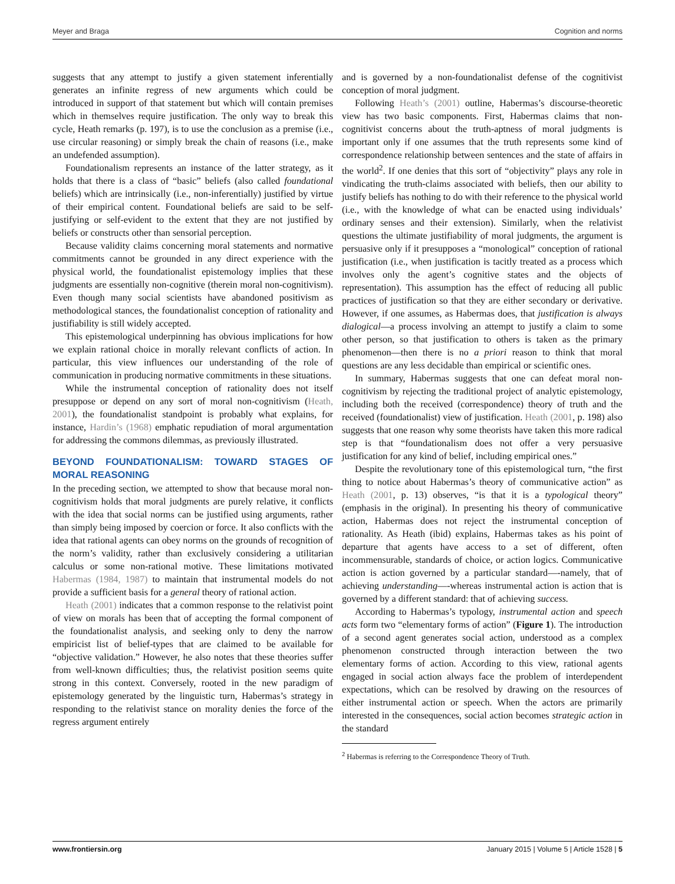Meyer and Braga Cognition and norms
suggests that any attempt to justify a given statement inferentially generates an infinite regress of new arguments which could be introduced in support of that statement but which will contain premises which in themselves require justification. The only way to break this cycle, Heath remarks (p. 197), is to use the conclusion as a premise (i.e., use circular reasoning) or simply break the chain of reasons (i.e., make an undefended assumption).
Foundationalism represents an instance of the latter strategy, as it holds that there is a class of “basic” beliefs (also called foundational beliefs) which are intrinsically (i.e., non-inferentially) justified by virtue of their empirical content. Foundational beliefs are said to be self-justifying or self-evident to the extent that they are not justified by beliefs or constructs other than sensorial perception.
Because validity claims concerning moral statements and normative commitments cannot be grounded in any direct experience with the physical world, the foundationalist epistemology implies that these judgments are essentially non-cognitive (therein moral non-cognitivism). Even though many social scientists have abandoned positivism as methodological stances, the foundationalist conception of rationality and justifiability is still widely accepted.
This epistemological underpinning has obvious implications for how we explain rational choice in morally relevant conflicts of action. In particular, this view influences our understanding of the role of communication in producing normative commitments in these situations.
While the instrumental conception of rationality does not itself presuppose or depend on any sort of moral non-cognitivism (Heath, 2001), the foundationalist standpoint is probably what explains, for instance, Hardin’s (1968) emphatic repudiation of moral argumentation for addressing the commons dilemmas, as previously illustrated.
BEYOND FOUNDATIONALISM: TOWARD STAGES OF MORAL REASONING
In the preceding section, we attempted to show that because moral non-cognitivism holds that moral judgments are purely relative, it conflicts with the idea that social norms can be justified using arguments, rather than simply being imposed by coercion or force. It also conflicts with the idea that rational agents can obey norms on the grounds of recognition of the norm’s validity, rather than exclusively considering a utilitarian calculus or some non-rational motive. These limitations motivated Habermas (1984, 1987) to maintain that instrumental models do not provide a sufficient basis for a general theory of rational action.
Heath (2001) indicates that a common response to the relativist point of view on morals has been that of accepting the formal component of the foundationalist analysis, and seeking only to deny the narrow empiricist list of belief-types that are claimed to be available for “objective validation.” However, he also notes that these theories suffer from well-known difficulties; thus, the relativist position seems quite strong in this context. Conversely, rooted in the new paradigm of epistemology generated by the linguistic turn, Habermas’s strategy in responding to the relativist stance on morality denies the force of the regress argument entirely
and is governed by a non-foundationalist defense of the cognitivist conception of moral judgment.
Following Heath’s (2001) outline, Habermas’s discourse-theoretic view has two basic components. First, Habermas claims that non-cognitivist concerns about the truth-aptness of moral judgments is important only if one assumes that the truth represents some kind of correspondence relationship between sentences and the state of affairs in the world<sup>2</sup>. If one denies that this sort of “objectivity” plays any role in vindicating the truth-claims associated with beliefs, then our ability to justify beliefs has nothing to do with their reference to the physical world (i.e., with the knowledge of what can be enacted using individuals’ ordinary senses and their extension). Similarly, when the relativist questions the ultimate justifiability of moral judgments, the argument is persuasive only if it presupposes a “monological” conception of rational justification (i.e., when justification is tacitly treated as a process which involves only the agent’s cognitive states and the objects of representation). This assumption has the effect of reducing all public practices of justification so that they are either secondary or derivative. However, if one assumes, as Habermas does, that justification is always dialogical—a process involving an attempt to justify a claim to some other person, so that justification to others is taken as the primary phenomenon—then there is no a priori reason to think that moral questions are any less decidable than empirical or scientific ones.
In summary, Habermas suggests that one can defeat moral non-cognitivism by rejecting the traditional project of analytic epistemology, including both the received (correspondence) theory of truth and the received (foundationalist) view of justification. Heath (2001, p. 198) also suggests that one reason why some theorists have taken this more radical step is that “foundationalism does not offer a very persuasive justification for any kind of belief, including empirical ones.”
Despite the revolutionary tone of this epistemological turn, “the first thing to notice about Habermas’s theory of communicative action” as Heath (2001, p. 13) observes, “is that it is a typological theory” (emphasis in the original). In presenting his theory of communicative action, Habermas does not reject the instrumental conception of rationality. As Heath (ibid) explains, Habermas takes as his point of departure that agents have access to a set of different, often incommensurable, standards of choice, or action logics. Communicative action is action governed by a particular standard—-namely, that of achieving understanding—-whereas instrumental action is action that is governed by a different standard: that of achieving success.
According to Habermas’s typology, instrumental action and speech acts form two “elementary forms of action” (Figure 1). The introduction of a second agent generates social action, understood as a complex phenomenon constructed through interaction between the two elementary forms of action. According to this view, rational agents engaged in social action always face the problem of interdependent expectations, which can be resolved by drawing on the resources of either instrumental action or speech. When the actors are primarily interested in the consequences, social action becomes strategic action in the standard
<sup>2</sup> Habermas is referring to the Correspondence Theory of Truth.
www.frontiersin.org January 2015 | Volume 5 | Article 1528 | 5